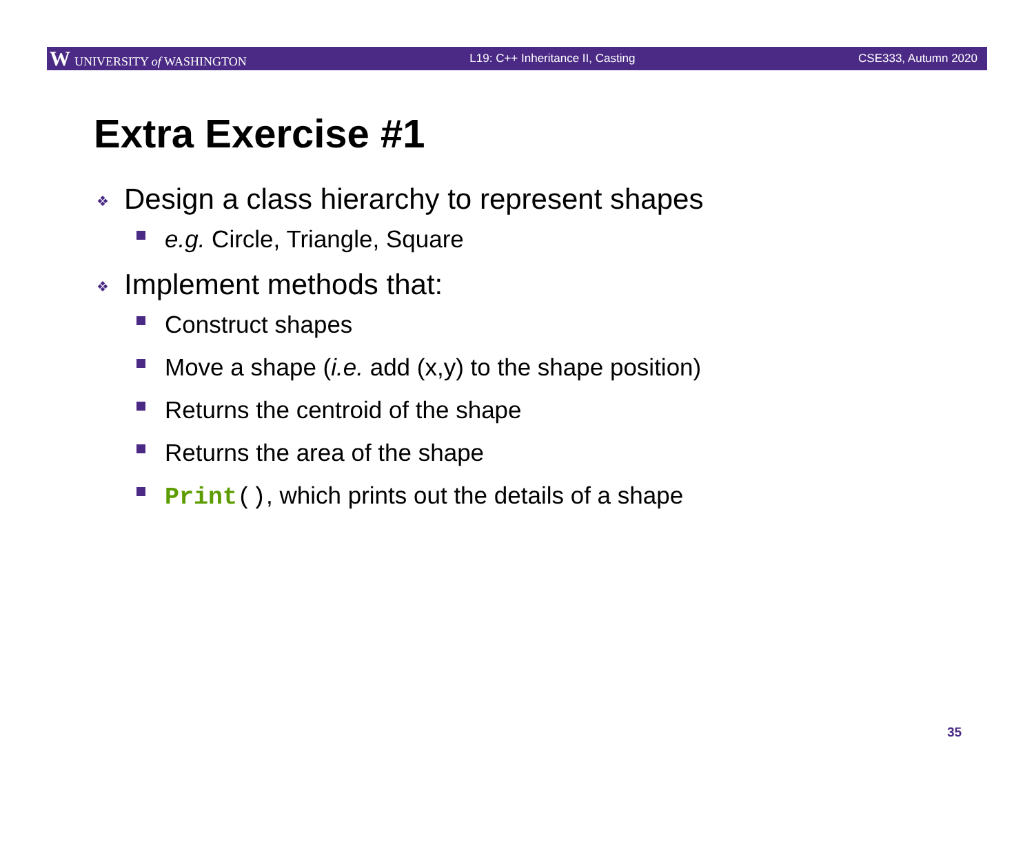W UNIVERSITY of WASHINGTON L19: C++ Inheritance II, Casting CSE333, Autumn 2020
Extra Exercise #1
❖ Design a class hierarchy to represent shapes
e.g. Circle, Triangle, Square
❖ Implement methods that:
Construct shapes
Move a shape (i.e. add (x,y) to the shape position)
Returns the centroid of the shape
Returns the area of the shape
Print(), which prints out the details of a shape
35